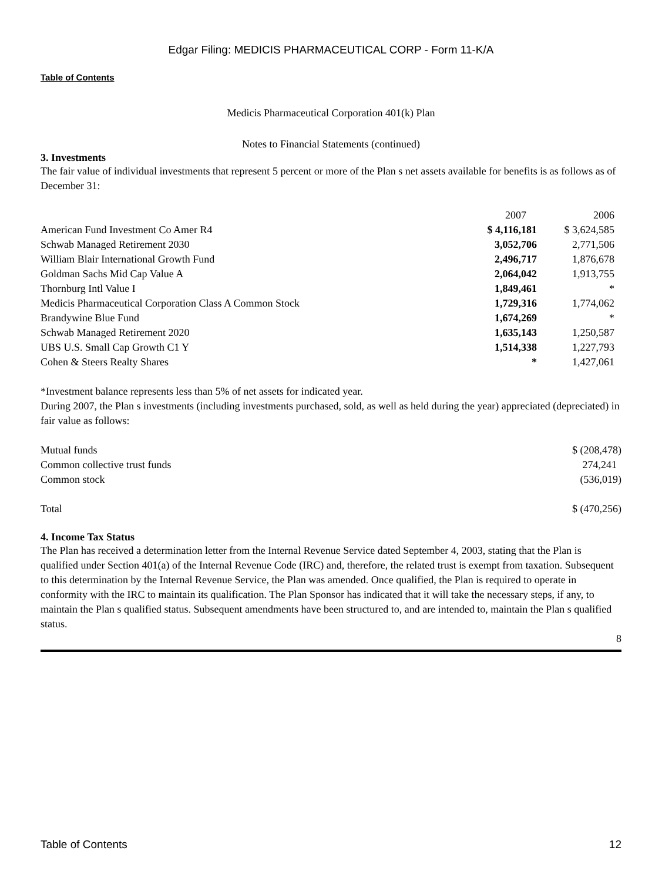Edgar Filing: MEDICIS PHARMACEUTICAL CORP - Form 11-K/A
Table of Contents
Medicis Pharmaceutical Corporation 401(k) Plan
Notes to Financial Statements (continued)
3. Investments
The fair value of individual investments that represent 5 percent or more of the Plan s net assets available for benefits is as follows as of December 31:
| | 2007 | 2006 |
| American Fund Investment Co Amer R4 | $ 4,116,181 | $ 3,624,585 |
| Schwab Managed Retirement 2030 | 3,052,706 | 2,771,506 |
| William Blair International Growth Fund | 2,496,717 | 1,876,678 |
| Goldman Sachs Mid Cap Value A | 2,064,042 | 1,913,755 |
| Thornburg Intl Value I | 1,849,461 | * |
| Medicis Pharmaceutical Corporation Class A Common Stock | 1,729,316 | 1,774,062 |
| Brandywine Blue Fund | 1,674,269 | * |
| Schwab Managed Retirement 2020 | 1,635,143 | 1,250,587 |
| UBS U.S. Small Cap Growth C1 Y | 1,514,338 | 1,227,793 |
| Cohen & Steers Realty Shares | * | 1,427,061 |
*Investment balance represents less than 5% of net assets for indicated year.
During 2007, the Plan s investments (including investments purchased, sold, as well as held during the year) appreciated (depreciated) in fair value as follows:
| Mutual funds | $ (208,478) |
| Common collective trust funds | 274,241 |
| Common stock | (536,019) |
| Total | $ (470,256) |
4. Income Tax Status
The Plan has received a determination letter from the Internal Revenue Service dated September 4, 2003, stating that the Plan is qualified under Section 401(a) of the Internal Revenue Code (IRC) and, therefore, the related trust is exempt from taxation. Subsequent to this determination by the Internal Revenue Service, the Plan was amended. Once qualified, the Plan is required to operate in conformity with the IRC to maintain its qualification. The Plan Sponsor has indicated that it will take the necessary steps, if any, to maintain the Plan s qualified status. Subsequent amendments have been structured to, and are intended to, maintain the Plan s qualified status.
8
Table of Contents 12